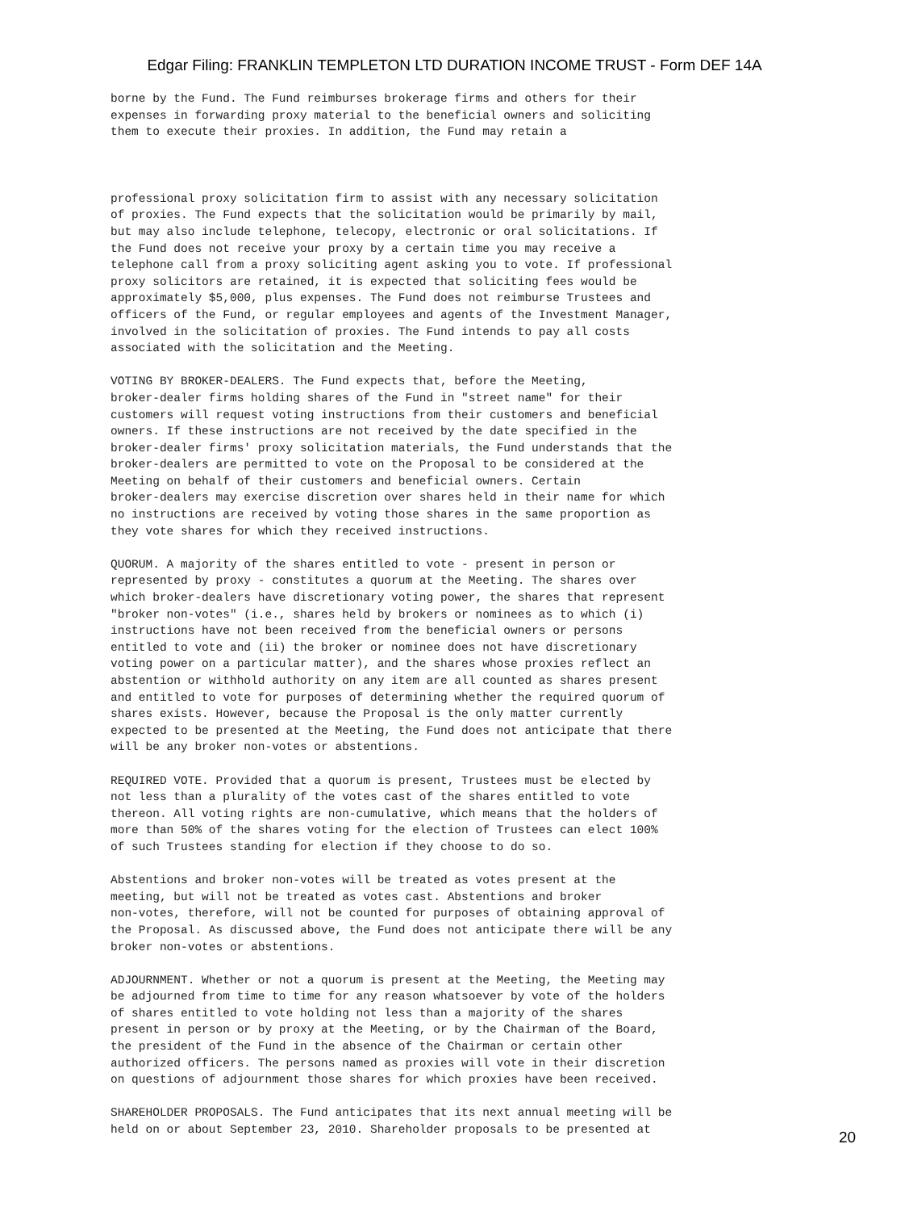Edgar Filing: FRANKLIN TEMPLETON LTD DURATION INCOME TRUST - Form DEF 14A
borne by the Fund. The Fund reimburses brokerage firms and others for their
expenses in forwarding proxy material to the beneficial owners and soliciting
them to execute their proxies. In addition, the Fund may retain a
professional proxy solicitation firm to assist with any necessary solicitation
of proxies. The Fund expects that the solicitation would be primarily by mail,
but may also include telephone, telecopy, electronic or oral solicitations. If
the Fund does not receive your proxy by a certain time you may receive a
telephone call from a proxy soliciting agent asking you to vote. If professional
proxy solicitors are retained, it is expected that soliciting fees would be
approximately $5,000, plus expenses. The Fund does not reimburse Trustees and
officers of the Fund, or regular employees and agents of the Investment Manager,
involved in the solicitation of proxies. The Fund intends to pay all costs
associated with the solicitation and the Meeting.
VOTING BY BROKER-DEALERS. The Fund expects that, before the Meeting,
broker-dealer firms holding shares of the Fund in "street name" for their
customers will request voting instructions from their customers and beneficial
owners. If these instructions are not received by the date specified in the
broker-dealer firms' proxy solicitation materials, the Fund understands that the
broker-dealers are permitted to vote on the Proposal to be considered at the
Meeting on behalf of their customers and beneficial owners. Certain
broker-dealers may exercise discretion over shares held in their name for which
no instructions are received by voting those shares in the same proportion as
they vote shares for which they received instructions.
QUORUM. A majority of the shares entitled to vote - present in person or
represented by proxy - constitutes a quorum at the Meeting. The shares over
which broker-dealers have discretionary voting power, the shares that represent
"broker non-votes" (i.e., shares held by brokers or nominees as to which (i)
instructions have not been received from the beneficial owners or persons
entitled to vote and (ii) the broker or nominee does not have discretionary
voting power on a particular matter), and the shares whose proxies reflect an
abstention or withhold authority on any item are all counted as shares present
and entitled to vote for purposes of determining whether the required quorum of
shares exists. However, because the Proposal is the only matter currently
expected to be presented at the Meeting, the Fund does not anticipate that there
will be any broker non-votes or abstentions.
REQUIRED VOTE. Provided that a quorum is present, Trustees must be elected by
not less than a plurality of the votes cast of the shares entitled to vote
thereon. All voting rights are non-cumulative, which means that the holders of
more than 50% of the shares voting for the election of Trustees can elect 100%
of such Trustees standing for election if they choose to do so.
Abstentions and broker non-votes will be treated as votes present at the
meeting, but will not be treated as votes cast. Abstentions and broker
non-votes, therefore, will not be counted for purposes of obtaining approval of
the Proposal. As discussed above, the Fund does not anticipate there will be any
broker non-votes or abstentions.
ADJOURNMENT. Whether or not a quorum is present at the Meeting, the Meeting may
be adjourned from time to time for any reason whatsoever by vote of the holders
of shares entitled to vote holding not less than a majority of the shares
present in person or by proxy at the Meeting, or by the Chairman of the Board,
the president of the Fund in the absence of the Chairman or certain other
authorized officers. The persons named as proxies will vote in their discretion
on questions of adjournment those shares for which proxies have been received.
SHAREHOLDER PROPOSALS. The Fund anticipates that its next annual meeting will be
held on or about September 23, 2010. Shareholder proposals to be presented at
20